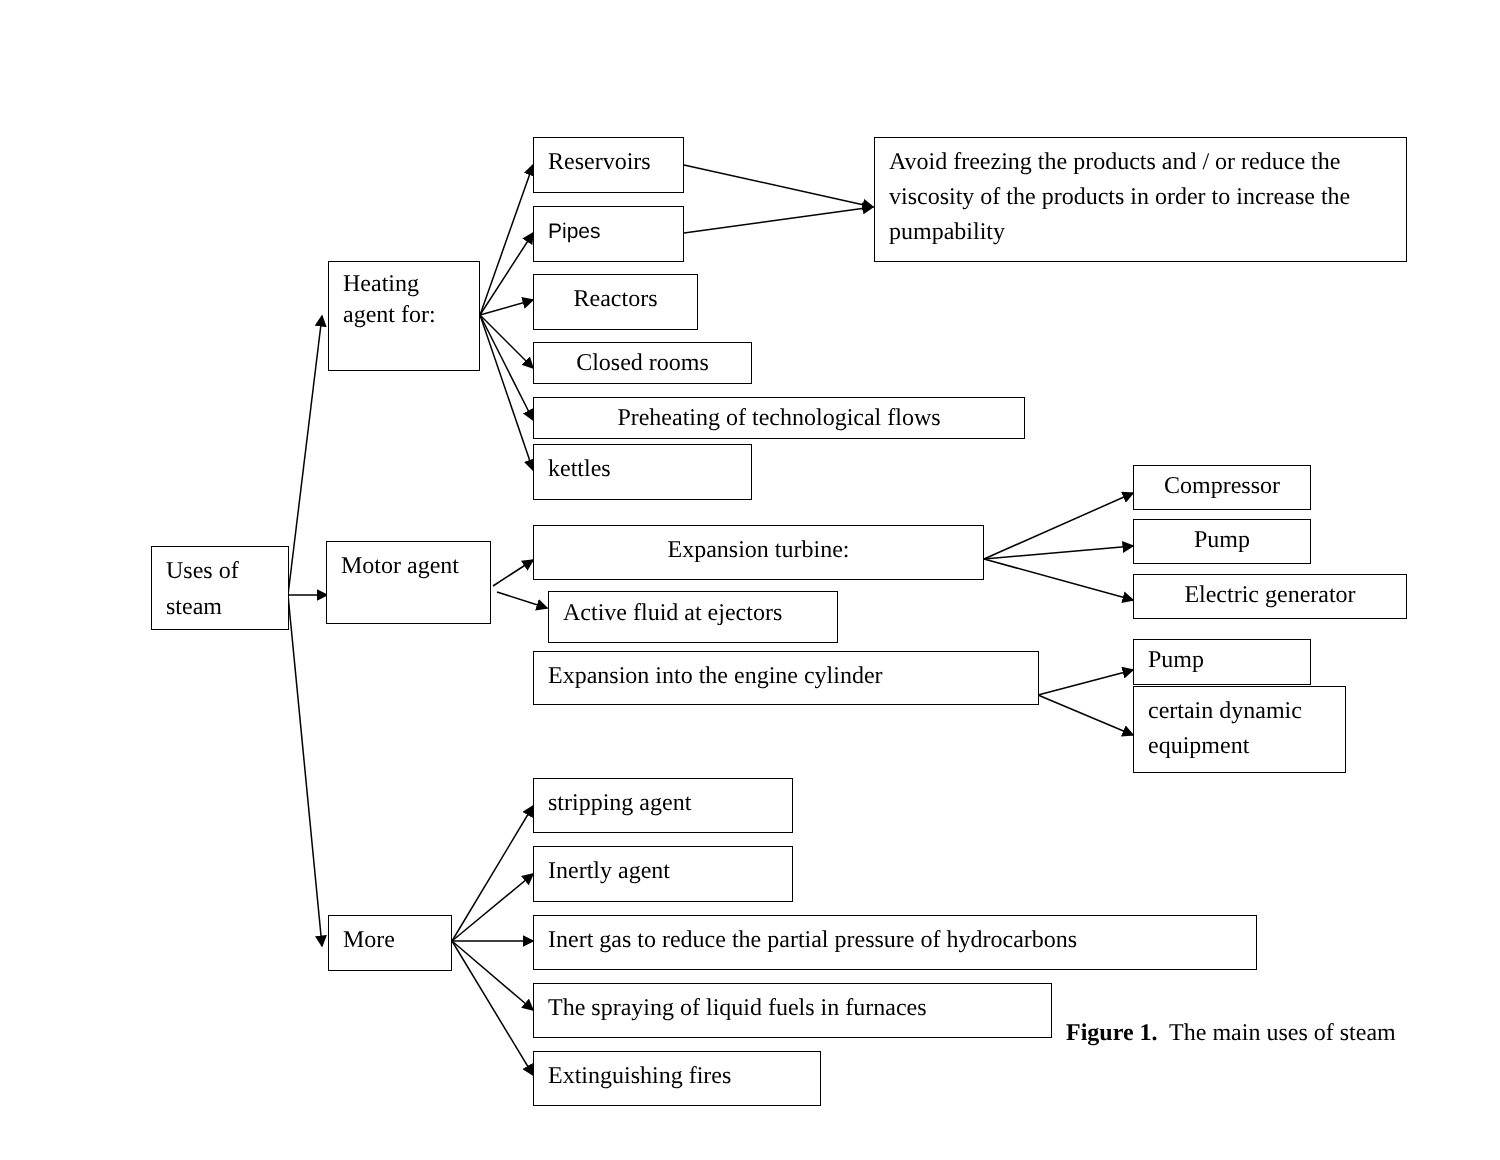Uses of steam
Heating agent for:
Reservoirs
Pipes
Avoid freezing the products and / or reduce the viscosity of the products in order to increase the pumpability
Reactors
Closed rooms
Preheating of technological flows
kettles
Compressor
Pump
Electric generator
Motor agent
Expansion turbine:
Active fluid at ejectors
Expansion into the engine cylinder Pump
certain dynamic equipment
stripping agent
Inertly agent
More
Inert gas to reduce the partial pressure of hydrocarbons
The spraying of liquid fuels in furnaces
Figure 1. The main uses of steam
Extinguishing fires